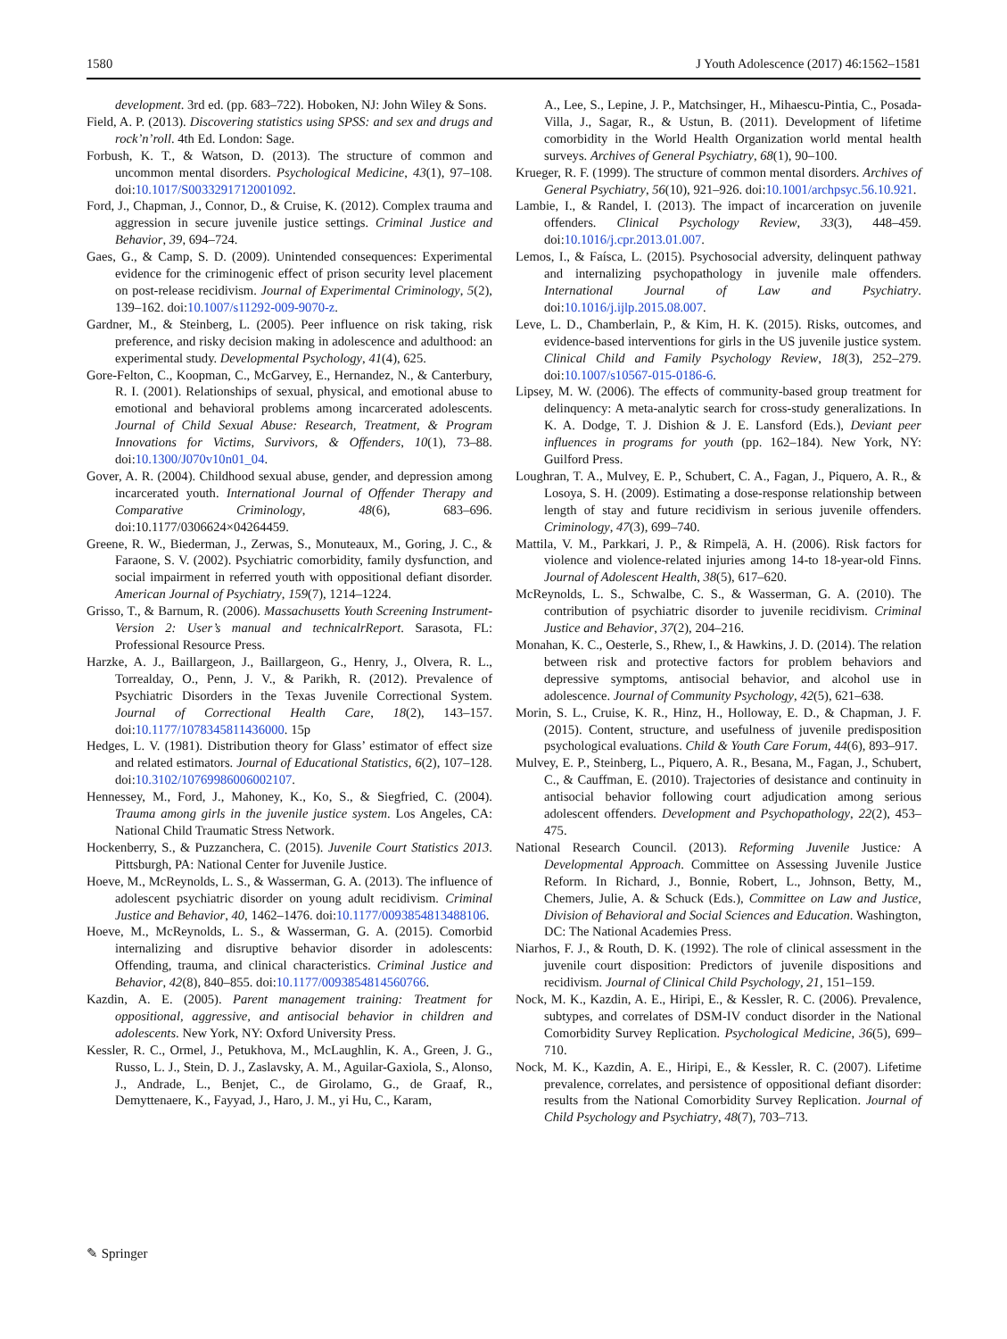1580 J Youth Adolescence (2017) 46:1562–1581
development. 3rd ed. (pp. 683–722). Hoboken, NJ: John Wiley & Sons.
Field, A. P. (2013). Discovering statistics using SPSS: and sex and drugs and rock’n’roll. 4th Ed. London: Sage.
Forbush, K. T., & Watson, D. (2013). The structure of common and uncommon mental disorders. Psychological Medicine, 43(1), 97–108. doi:10.1017/S0033291712001092.
Ford, J., Chapman, J., Connor, D., & Cruise, K. (2012). Complex trauma and aggression in secure juvenile justice settings. Criminal Justice and Behavior, 39, 694–724.
Gaes, G., & Camp, S. D. (2009). Unintended consequences: Experimental evidence for the criminogenic effect of prison security level placement on post-release recidivism. Journal of Experimental Criminology, 5(2), 139–162. doi:10.1007/s11292-009-9070-z.
Gardner, M., & Steinberg, L. (2005). Peer influence on risk taking, risk preference, and risky decision making in adolescence and adulthood: an experimental study. Developmental Psychology, 41(4), 625.
Gore-Felton, C., Koopman, C., McGarvey, E., Hernandez, N., & Canterbury, R. I. (2001). Relationships of sexual, physical, and emotional abuse to emotional and behavioral problems among incarcerated adolescents. Journal of Child Sexual Abuse: Research, Treatment, & Program Innovations for Victims, Survivors, & Offenders, 10(1), 73–88. doi:10.1300/J070v10n01_04.
Gover, A. R. (2004). Childhood sexual abuse, gender, and depression among incarcerated youth. International Journal of Offender Therapy and Comparative Criminology, 48(6), 683–696. doi:10.1177/0306624×04264459.
Greene, R. W., Biederman, J., Zerwas, S., Monuteaux, M., Goring, J. C., & Faraone, S. V. (2002). Psychiatric comorbidity, family dysfunction, and social impairment in referred youth with oppositional defiant disorder. American Journal of Psychiatry, 159(7), 1214–1224.
Grisso, T., & Barnum, R. (2006). Massachusetts Youth Screening Instrument- Version 2: User’s manual and technicalrReport. Sarasota, FL: Professional Resource Press.
Harzke, A. J., Baillargeon, J., Baillargeon, G., Henry, J., Olvera, R. L., Torrealday, O., Penn, J. V., & Parikh, R. (2012). Prevalence of Psychiatric Disorders in the Texas Juvenile Correctional System. Journal of Correctional Health Care, 18(2), 143–157. doi:10.1177/1078345811436000. 15p
Hedges, L. V. (1981). Distribution theory for Glass’ estimator of effect size and related estimators. Journal of Educational Statistics, 6(2), 107–128. doi:10.3102/10769986006002107.
Hennessey, M., Ford, J., Mahoney, K., Ko, S., & Siegfried, C. (2004). Trauma among girls in the juvenile justice system. Los Angeles, CA: National Child Traumatic Stress Network.
Hockenberry, S., & Puzzanchera, C. (2015). Juvenile Court Statistics 2013. Pittsburgh, PA: National Center for Juvenile Justice.
Hoeve, M., McReynolds, L. S., & Wasserman, G. A. (2013). The influence of adolescent psychiatric disorder on young adult recidivism. Criminal Justice and Behavior, 40, 1462–1476. doi:10.1177/0093854813488106.
Hoeve, M., McReynolds, L. S., & Wasserman, G. A. (2015). Comorbid internalizing and disruptive behavior disorder in adolescents: Offending, trauma, and clinical characteristics. Criminal Justice and Behavior, 42(8), 840–855. doi:10.1177/0093854814560766.
Kazdin, A. E. (2005). Parent management training: Treatment for oppositional, aggressive, and antisocial behavior in children and adolescents. New York, NY: Oxford University Press.
Kessler, R. C., Ormel, J., Petukhova, M., McLaughlin, K. A., Green, J. G., Russo, L. J., Stein, D. J., Zaslavsky, A. M., Aguilar-Gaxiola, S., Alonso, J., Andrade, L., Benjet, C., de Girolamo, G., de Graaf, R., Demyttenaere, K., Fayyad, J., Haro, J. M., yi Hu, C., Karam,
A., Lee, S., Lepine, J. P., Matchsinger, H., Mihaescu-Pintia, C., Posada-Villa, J., Sagar, R., & Ustun, B. (2011). Development of lifetime comorbidity in the World Health Organization world mental health surveys. Archives of General Psychiatry, 68(1), 90–100.
Krueger, R. F. (1999). The structure of common mental disorders. Archives of General Psychiatry, 56(10), 921–926. doi:10.1001/archpsyc.56.10.921.
Lambie, I., & Randel, I. (2013). The impact of incarceration on juvenile offenders. Clinical Psychology Review, 33(3), 448–459. doi:10.1016/j.cpr.2013.01.007.
Lemos, I., & Faísca, L. (2015). Psychosocial adversity, delinquent pathway and internalizing psychopathology in juvenile male offenders. International Journal of Law and Psychiatry. doi:10.1016/j.ijlp.2015.08.007.
Leve, L. D., Chamberlain, P., & Kim, H. K. (2015). Risks, outcomes, and evidence-based interventions for girls in the US juvenile justice system. Clinical Child and Family Psychology Review, 18(3), 252–279. doi:10.1007/s10567-015-0186-6.
Lipsey, M. W. (2006). The effects of community-based group treatment for delinquency: A meta-analytic search for cross-study generalizations. In K. A. Dodge, T. J. Dishion & J. E. Lansford (Eds.), Deviant peer influences in programs for youth (pp. 162–184). New York, NY: Guilford Press.
Loughran, T. A., Mulvey, E. P., Schubert, C. A., Fagan, J., Piquero, A. R., & Losoya, S. H. (2009). Estimating a dose-response relationship between length of stay and future recidivism in serious juvenile offenders. Criminology, 47(3), 699–740.
Mattila, V. M., Parkkari, J. P., & Rimpelä, A. H. (2006). Risk factors for violence and violence-related injuries among 14-to 18-year-old Finns. Journal of Adolescent Health, 38(5), 617–620.
McReynolds, L. S., Schwalbe, C. S., & Wasserman, G. A. (2010). The contribution of psychiatric disorder to juvenile recidivism. Criminal Justice and Behavior, 37(2), 204–216.
Monahan, K. C., Oesterle, S., Rhew, I., & Hawkins, J. D. (2014). The relation between risk and protective factors for problem behaviors and depressive symptoms, antisocial behavior, and alcohol use in adolescence. Journal of Community Psychology, 42(5), 621–638.
Morin, S. L., Cruise, K. R., Hinz, H., Holloway, E. D., & Chapman, J. F. (2015). Content, structure, and usefulness of juvenile predisposition psychological evaluations. Child & Youth Care Forum, 44(6), 893–917.
Mulvey, E. P., Steinberg, L., Piquero, A. R., Besana, M., Fagan, J., Schubert, C., & Cauffman, E. (2010). Trajectories of desistance and continuity in antisocial behavior following court adjudication among serious adolescent offenders. Development and Psychopathology, 22(2), 453–475.
National Research Council. (2013). Reforming Juvenile Justice: A Developmental Approach. Committee on Assessing Juvenile Justice Reform. In Richard, J., Bonnie, Robert, L., Johnson, Betty, M., Chemers, Julie, A. & Schuck (Eds.), Committee on Law and Justice, Division of Behavioral and Social Sciences and Education. Washington, DC: The National Academies Press.
Niarhos, F. J., & Routh, D. K. (1992). The role of clinical assessment in the juvenile court disposition: Predictors of juvenile dispositions and recidivism. Journal of Clinical Child Psychology, 21, 151–159.
Nock, M. K., Kazdin, A. E., Hiripi, E., & Kessler, R. C. (2006). Prevalence, subtypes, and correlates of DSM-IV conduct disorder in the National Comorbidity Survey Replication. Psychological Medicine, 36(5), 699–710.
Nock, M. K., Kazdin, A. E., Hiripi, E., & Kessler, R. C. (2007). Lifetime prevalence, correlates, and persistence of oppositional defiant disorder: results from the National Comorbidity Survey Replication. Journal of Child Psychology and Psychiatry, 48(7), 703–713.
✎ Springer